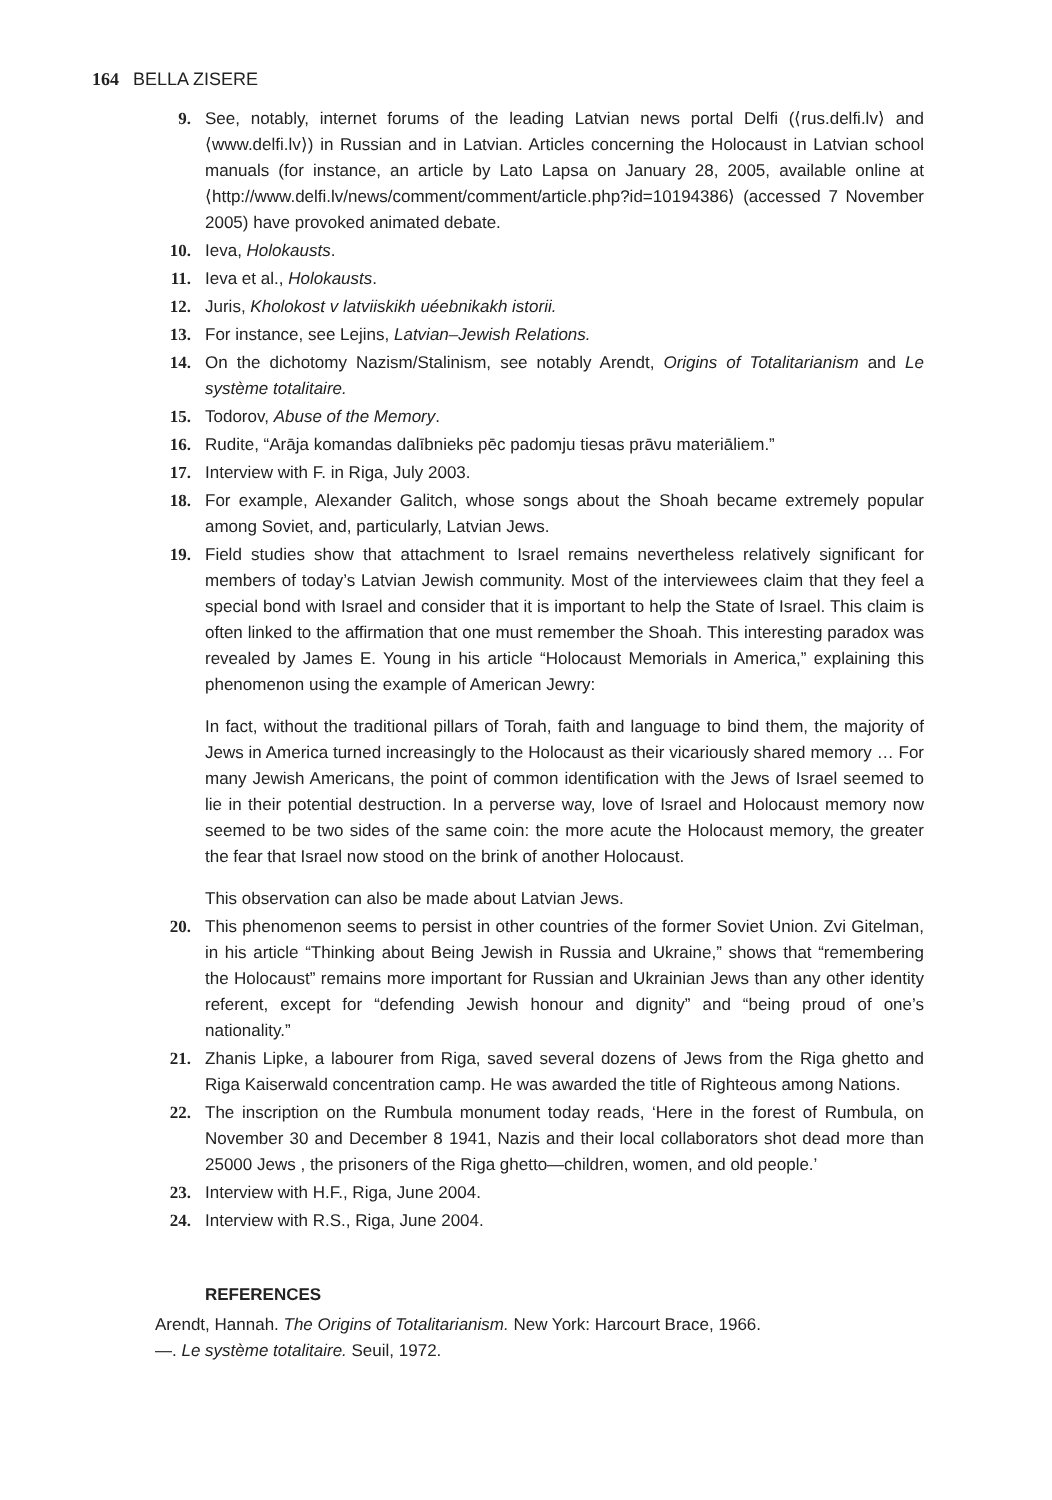164 BELLA ZISERE
9. See, notably, internet forums of the leading Latvian news portal Delfi (⟨rus.delfi.lv⟩ and ⟨www.delfi.lv⟩) in Russian and in Latvian. Articles concerning the Holocaust in Latvian school manuals (for instance, an article by Lato Lapsa on January 28, 2005, available online at ⟨http://www.delfi.lv/news/comment/comment/article.php?id=10194386⟩ (accessed 7 November 2005) have provoked animated debate.
10. Ieva, Holokausts.
11. Ieva et al., Holokausts.
12. Juris, Kholokost v latviiskikh uéebnikakh istorii.
13. For instance, see Lejins, Latvian–Jewish Relations.
14. On the dichotomy Nazism/Stalinism, see notably Arendt, Origins of Totalitarianism and Le système totalitaire.
15. Todorov, Abuse of the Memory.
16. Rudite, “Arāja komandas dalībnieks pēc padomju tiesas prāvu materiāliem.”
17. Interview with F. in Riga, July 2003.
18. For example, Alexander Galitch, whose songs about the Shoah became extremely popular among Soviet, and, particularly, Latvian Jews.
19. Field studies show that attachment to Israel remains nevertheless relatively significant for members of today’s Latvian Jewish community. Most of the interviewees claim that they feel a special bond with Israel and consider that it is important to help the State of Israel. This claim is often linked to the affirmation that one must remember the Shoah. This interesting paradox was revealed by James E. Young in his article “Holocaust Memorials in America,” explaining this phenomenon using the example of American Jewry:
In fact, without the traditional pillars of Torah, faith and language to bind them, the majority of Jews in America turned increasingly to the Holocaust as their vicariously shared memory … For many Jewish Americans, the point of common identification with the Jews of Israel seemed to lie in their potential destruction. In a perverse way, love of Israel and Holocaust memory now seemed to be two sides of the same coin: the more acute the Holocaust memory, the greater the fear that Israel now stood on the brink of another Holocaust.
This observation can also be made about Latvian Jews.
20. This phenomenon seems to persist in other countries of the former Soviet Union. Zvi Gitelman, in his article “Thinking about Being Jewish in Russia and Ukraine,” shows that “remembering the Holocaust” remains more important for Russian and Ukrainian Jews than any other identity referent, except for “defending Jewish honour and dignity” and “being proud of one’s nationality.”
21. Zhanis Lipke, a labourer from Riga, saved several dozens of Jews from the Riga ghetto and Riga Kaiserwald concentration camp. He was awarded the title of Righteous among Nations.
22. The inscription on the Rumbula monument today reads, ‘Here in the forest of Rumbula, on November 30 and December 8 1941, Nazis and their local collaborators shot dead more than 25000 Jews , the prisoners of the Riga ghetto—children, women, and old people.’
23. Interview with H.F., Riga, June 2004.
24. Interview with R.S., Riga, June 2004.
REFERENCES
Arendt, Hannah. The Origins of Totalitarianism. New York: Harcourt Brace, 1966.
—. Le système totalitaire. Seuil, 1972.